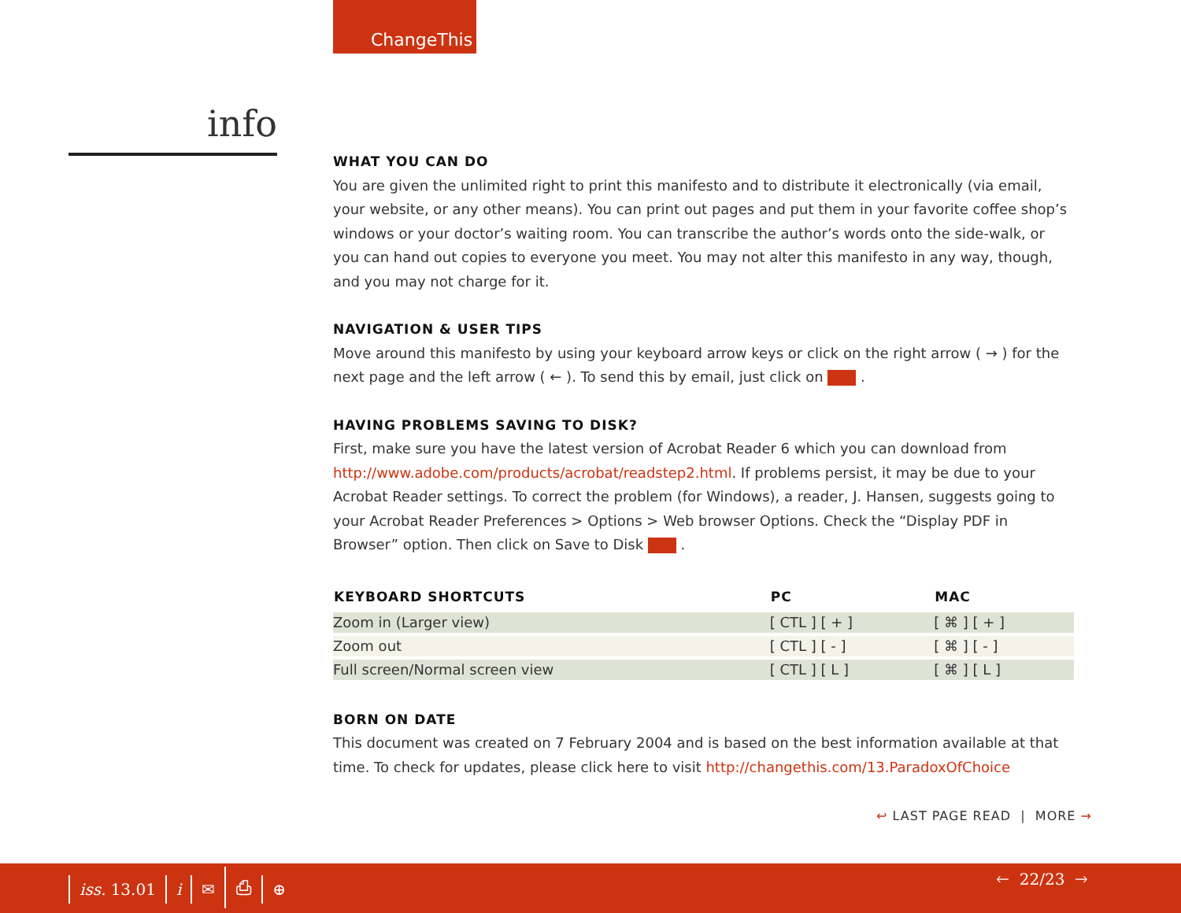ChangeThis
info
WHAT YOU CAN DO
You are given the unlimited right to print this manifesto and to distribute it electronically (via email, your website, or any other means). You can print out pages and put them in your favorite coffee shop’s windows or your doctor’s waiting room. You can transcribe the author’s words onto the side-walk, or you can hand out copies to everyone you meet. You may not alter this manifesto in any way, though, and you may not charge for it.
NAVIGATION & USER TIPS
Move around this manifesto by using your keyboard arrow keys or click on the right arrow ( → ) for the next page and the left arrow ( ← ). To send this by email, just click on .
HAVING PROBLEMS SAVING TO DISK?
First, make sure you have the latest version of Acrobat Reader 6 which you can download from http://www.adobe.com/products/acrobat/readstep2.html. If problems persist, it may be due to your Acrobat Reader settings. To correct the problem (for Windows), a reader, J. Hansen, suggests going to your Acrobat Reader Preferences > Options > Web browser Options. Check the “Display PDF in Browser” option. Then click on Save to Disk .
| KEYBOARD SHORTCUTS | PC | MAC |
| --- | --- | --- |
| Zoom in (Larger view) | [ CTL ] [ + ] | [ ⌘ ] [ + ] |
| Zoom out | [ CTL ] [ - ] | [ ⌘ ] [ - ] |
| Full screen/Normal screen view | [ CTL ] [ L ] | [ ⌘ ] [ L ] |
BORN ON DATE
This document was created on 7 February 2004 and is based on the best information available at that time. To check for updates, please click here to visit http://changethis.com/13.ParadoxOfChoice
↩ LAST PAGE READ | MORE →
iss. 13.01 i ✉ ⎙ ⊕ 🡐 22/23 🡒